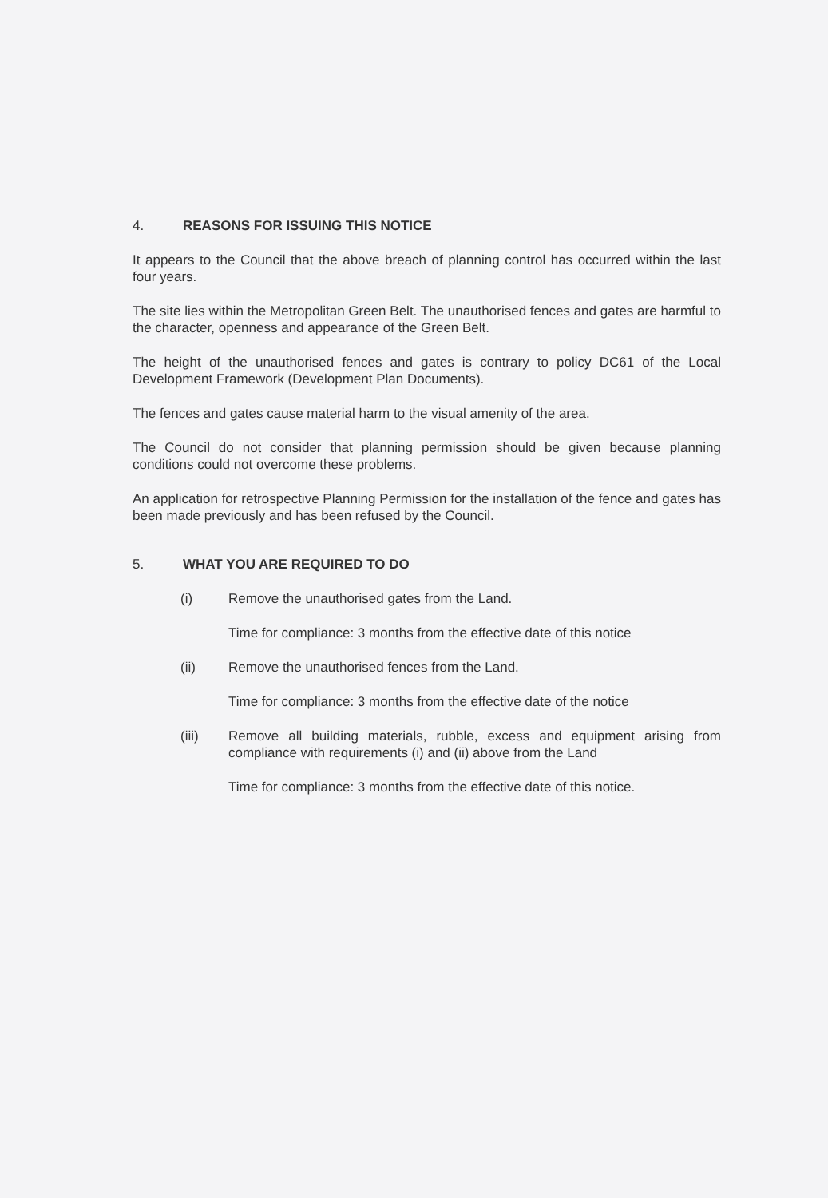4. REASONS FOR ISSUING THIS NOTICE
It appears to the Council that the above breach of planning control has occurred within the last four years.
The site lies within the Metropolitan Green Belt. The unauthorised fences and gates are harmful to the character, openness and appearance of the Green Belt.
The height of the unauthorised fences and gates is contrary to policy DC61 of the Local Development Framework (Development Plan Documents).
The fences and gates cause material harm to the visual amenity of the area.
The Council do not consider that planning permission should be given because planning conditions could not overcome these problems.
An application for retrospective Planning Permission for the installation of the fence and gates has been made previously and has been refused by the Council.
5. WHAT YOU ARE REQUIRED TO DO
(i) Remove the unauthorised gates from the Land.
Time for compliance: 3 months from the effective date of this notice
(ii) Remove the unauthorised fences from the Land.
Time for compliance: 3 months from the effective date of the notice
(iii) Remove all building materials, rubble, excess and equipment arising from compliance with requirements (i) and (ii) above from the Land
Time for compliance: 3 months from the effective date of this notice.